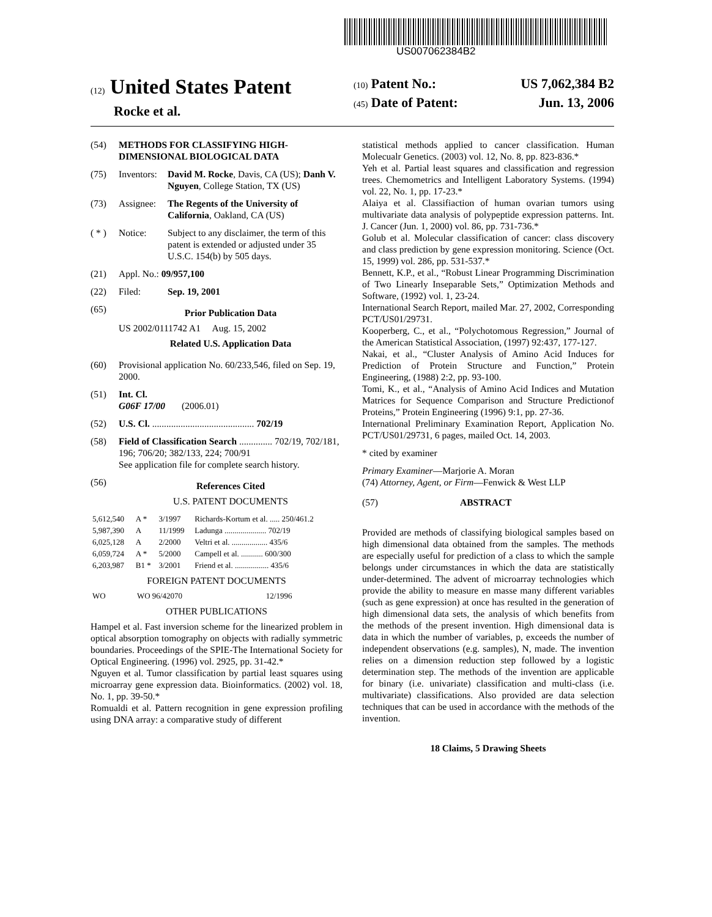US007062384B2
(12) United States Patent
Rocke et al.
(10) Patent No.: US 7,062,384 B2
(45) Date of Patent: Jun. 13, 2006
(54) METHODS FOR CLASSIFYING HIGH-DIMENSIONAL BIOLOGICAL DATA
(75) Inventors: David M. Rocke, Davis, CA (US); Danh V. Nguyen, College Station, TX (US)
(73) Assignee: The Regents of the University of California, Oakland, CA (US)
( * ) Notice: Subject to any disclaimer, the term of this patent is extended or adjusted under 35 U.S.C. 154(b) by 505 days.
(21) Appl. No.: 09/957,100
(22) Filed: Sep. 19, 2001
(65)
Prior Publication Data
US 2002/0111742 A1 Aug. 15, 2002
Related U.S. Application Data
(60) Provisional application No. 60/233,546, filed on Sep. 19, 2000.
(51) Int. Cl.
G06F 17/00 (2006.01)
(52) U.S. Cl. ........................................... 702/19
(58) Field of Classification Search .............. 702/19, 702/181, 196; 706/20; 382/133, 224; 700/91
See application file for complete search history.
(56)
References Cited
U.S. PATENT DOCUMENTS
| 5,612,540 | A * | 3/1997 | Richards-Kortum et al. ..... 250/461.2 |
| 5,987,390 | A | 11/1999 | Ladunga ..................... 702/19 |
| 6,025,128 | A | 2/2000 | Veltri et al. .................. 435/6 |
| 6,059,724 | A * | 5/2000 | Campell et al. ........... 600/300 |
| 6,203,987 | B1 * | 3/2001 | Friend et al. ................. 435/6 |
FOREIGN PATENT DOCUMENTS
| WO | WO 96/42070 | 12/1996 |
OTHER PUBLICATIONS
Hampel et al. Fast inversion scheme for the linearized problem in optical absorption tomography on objects with radially symmetric boundaries. Proceedings of the SPIE-The International Society for Optical Engineering. (1996) vol. 2925, pp. 31-42.*
Nguyen et al. Tumor classification by partial least squares using microarray gene expression data. Bioinformatics. (2002) vol. 18, No. 1, pp. 39-50.*
Romualdi et al. Pattern recognition in gene expression profiling using DNA array: a comparative study of different
statistical methods applied to cancer classification. Human Molecualr Genetics. (2003) vol. 12, No. 8, pp. 823-836.*
Yeh et al. Partial least squares and classification and regression trees. Chemometrics and Intelligent Laboratory Systems. (1994) vol. 22, No. 1, pp. 17-23.*
Alaiya et al. Classifiaction of human ovarian tumors using multivariate data analysis of polypeptide expression patterns. Int. J. Cancer (Jun. 1, 2000) vol. 86, pp. 731-736.*
Golub et al. Molecular classification of cancer: class discovery and class prediction by gene expression monitoring. Science (Oct. 15, 1999) vol. 286, pp. 531-537.*
Bennett, K.P., et al., “Robust Linear Programming Discrimination of Two Linearly Inseparable Sets,” Optimization Methods and Software, (1992) vol. 1, 23-24.
International Search Report, mailed Mar. 27, 2002, Corresponding PCT/US01/29731.
Kooperberg, C., et al., “Polychotomous Regression,” Journal of the American Statistical Association, (1997) 92:437, 177-127.
Nakai, et al., “Cluster Analysis of Amino Acid Induces for Prediction of Protein Structure and Function,” Protein Engineering, (1988) 2:2, pp. 93-100.
Tomi, K., et al., “Analysis of Amino Acid Indices and Mutation Matrices for Sequence Comparison and Structure Predictionof Proteins,” Protein Engineering (1996) 9:1, pp. 27-36.
International Preliminary Examination Report, Application No. PCT/US01/29731, 6 pages, mailed Oct. 14, 2003.
* cited by examiner
Primary Examiner—Marjorie A. Moran
(74) Attorney, Agent, or Firm—Fenwick & West LLP
(57) ABSTRACT
Provided are methods of classifying biological samples based on high dimensional data obtained from the samples. The methods are especially useful for prediction of a class to which the sample belongs under circumstances in which the data are statistically under-determined. The advent of microarray technologies which provide the ability to measure en masse many different variables (such as gene expression) at once has resulted in the generation of high dimensional data sets, the analysis of which benefits from the methods of the present invention. High dimensional data is data in which the number of variables, p, exceeds the number of independent observations (e.g. samples), N, made. The invention relies on a dimension reduction step followed by a logistic determination step. The methods of the invention are applicable for binary (i.e. univariate) classification and multi-class (i.e. multivariate) classifications. Also provided are data selection techniques that can be used in accordance with the methods of the invention.
18 Claims, 5 Drawing Sheets